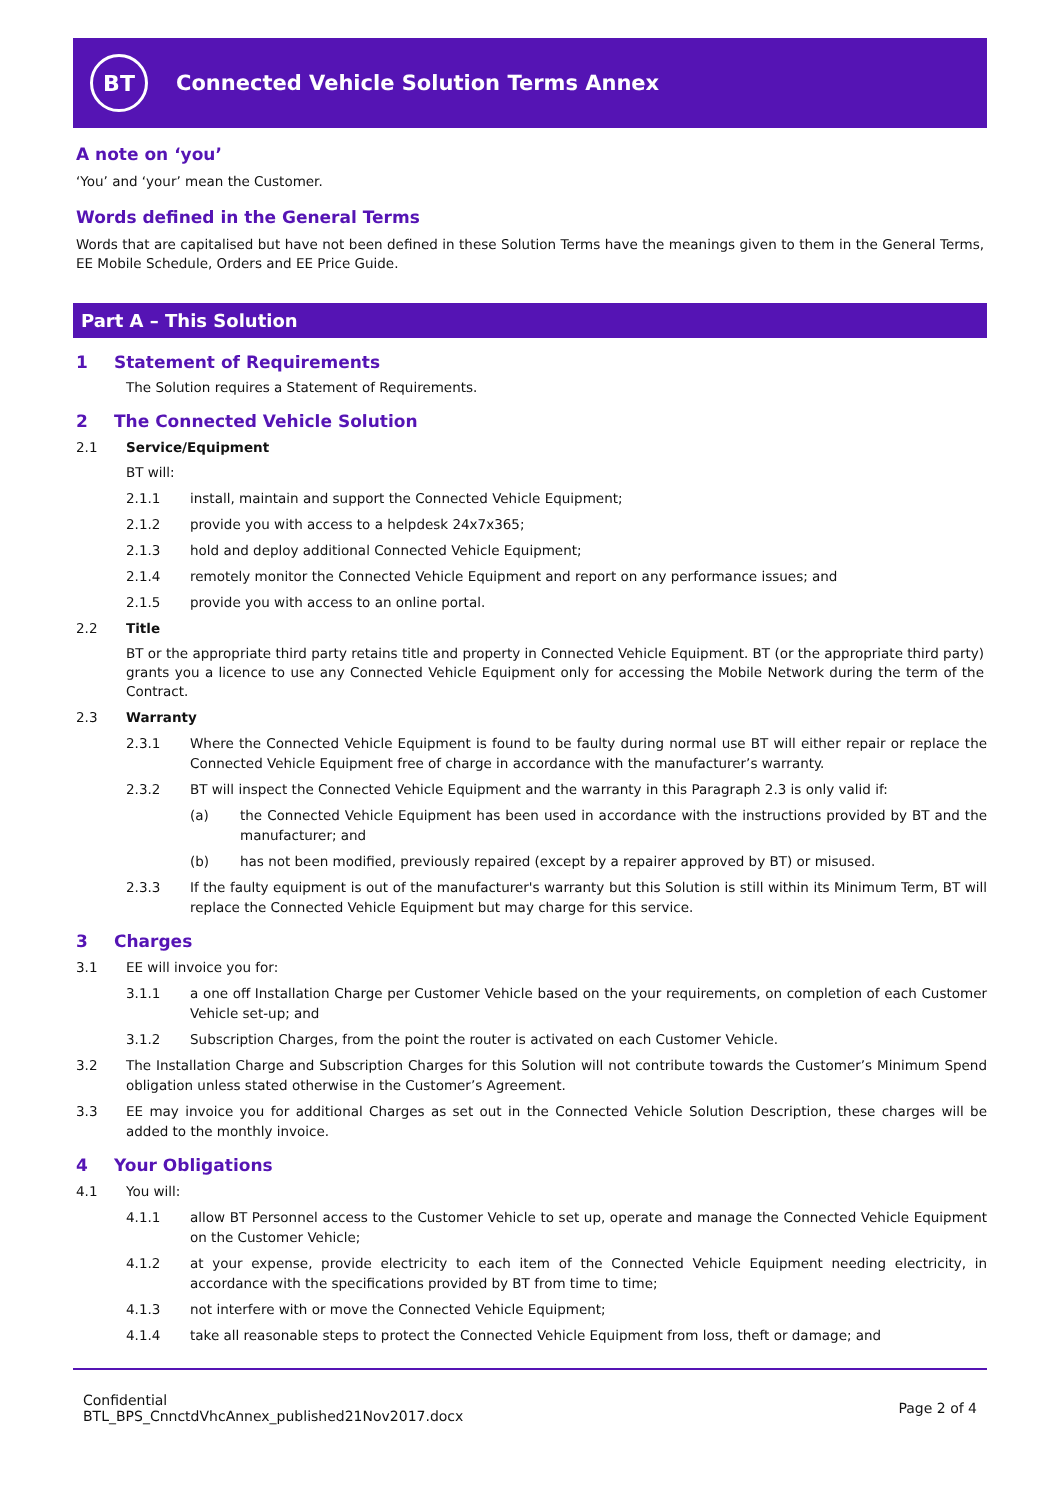BT
Connected Vehicle Solution Terms Annex
A note on ‘you’
‘You’ and ‘your’ mean the Customer.
Words defined in the General Terms
Words that are capitalised but have not been defined in these Solution Terms have the meanings given to them in the General Terms, EE Mobile Schedule, Orders and EE Price Guide.
Part A – This Solution
1 Statement of Requirements
The Solution requires a Statement of Requirements.
2 The Connected Vehicle Solution
2.1 Service/Equipment
BT will:
2.1.1 install, maintain and support the Connected Vehicle Equipment;
2.1.2 provide you with access to a helpdesk 24x7x365;
2.1.3 hold and deploy additional Connected Vehicle Equipment;
2.1.4 remotely monitor the Connected Vehicle Equipment and report on any performance issues; and
2.1.5 provide you with access to an online portal.
2.2 Title
BT or the appropriate third party retains title and property in Connected Vehicle Equipment. BT (or the appropriate third party) grants you a licence to use any Connected Vehicle Equipment only for accessing the Mobile Network during the term of the Contract.
2.3 Warranty
2.3.1 Where the Connected Vehicle Equipment is found to be faulty during normal use BT will either repair or replace the Connected Vehicle Equipment free of charge in accordance with the manufacturer’s warranty.
2.3.2 BT will inspect the Connected Vehicle Equipment and the warranty in this Paragraph 2.3 is only valid if:
(a) the Connected Vehicle Equipment has been used in accordance with the instructions provided by BT and the manufacturer; and
(b) has not been modified, previously repaired (except by a repairer approved by BT) or misused.
2.3.3 If the faulty equipment is out of the manufacturer's warranty but this Solution is still within its Minimum Term, BT will replace the Connected Vehicle Equipment but may charge for this service.
3 Charges
3.1 EE will invoice you for:
3.1.1 a one off Installation Charge per Customer Vehicle based on the your requirements, on completion of each Customer Vehicle set-up; and
3.1.2 Subscription Charges, from the point the router is activated on each Customer Vehicle.
3.2 The Installation Charge and Subscription Charges for this Solution will not contribute towards the Customer’s Minimum Spend obligation unless stated otherwise in the Customer’s Agreement.
3.3 EE may invoice you for additional Charges as set out in the Connected Vehicle Solution Description, these charges will be added to the monthly invoice.
4 Your Obligations
4.1 You will:
4.1.1 allow BT Personnel access to the Customer Vehicle to set up, operate and manage the Connected Vehicle Equipment on the Customer Vehicle;
4.1.2 at your expense, provide electricity to each item of the Connected Vehicle Equipment needing electricity, in accordance with the specifications provided by BT from time to time;
4.1.3 not interfere with or move the Connected Vehicle Equipment;
4.1.4 take all reasonable steps to protect the Connected Vehicle Equipment from loss, theft or damage; and
Confidential
BTL_BPS_CnnctdVhcAnnex_published21Nov2017.docx
Page 2 of 4